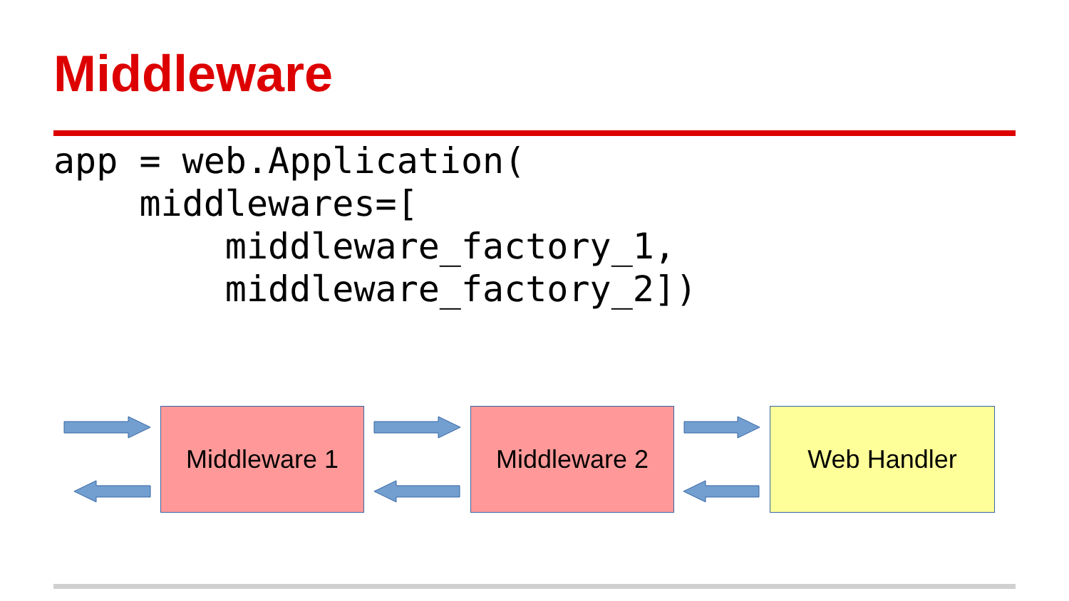Middleware
app = web.Application(
    middlewares=[
        middleware_factory_1,
        middleware_factory_2])
Middleware 1 Middleware 2 Web Handler